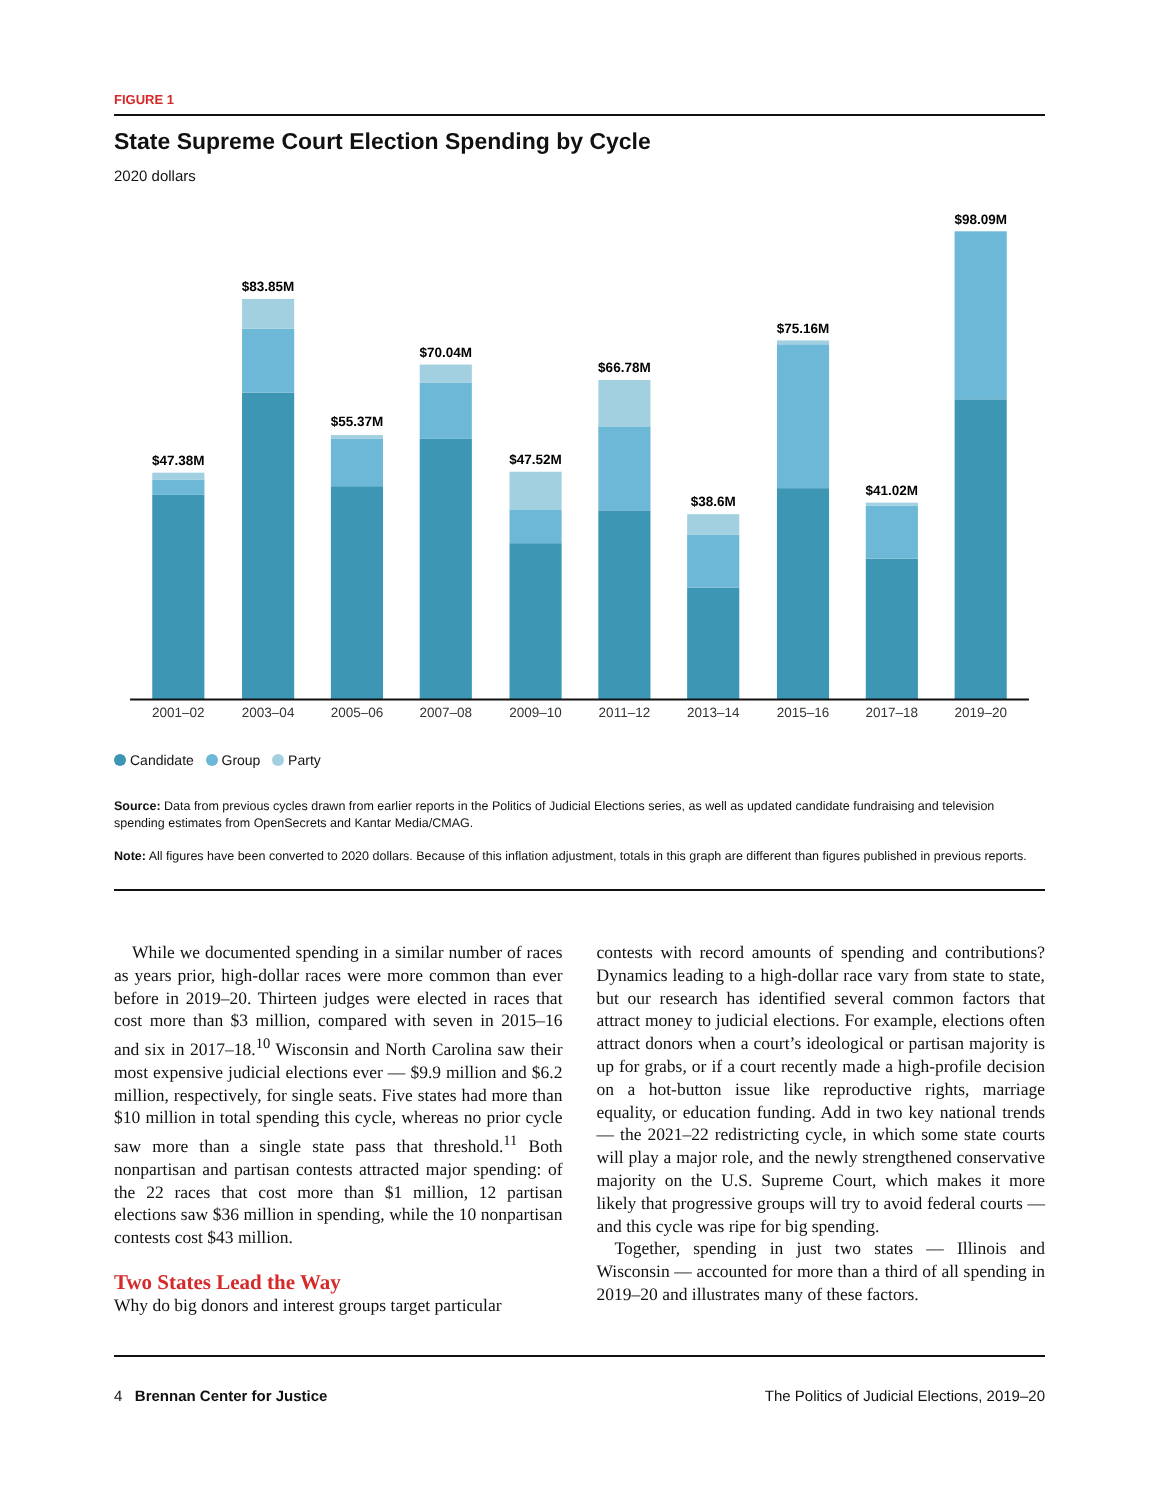FIGURE 1
State Supreme Court Election Spending by Cycle
2020 dollars
$47.38M
$83.85M
$55.37M
$70.04M
$47.52M
$66.78M
$38.6M
$75.16M
$41.02M
$98.09M
2001–02
2003–04
2005–06
2007–08
2009–10
2011–12
2013–14
2015–16
2017–18
2019–20
Candidate Group Party
Source: Data from previous cycles drawn from earlier reports in the Politics of Judicial Elections series, as well as updated candidate fundraising and television spending estimates from OpenSecrets and Kantar Media/CMAG.
Note: All figures have been converted to 2020 dollars. Because of this inflation adjustment, totals in this graph are different than figures published in previous reports.
While we documented spending in a similar number of races as years prior, high-dollar races were more common than ever before in 2019–20. Thirteen judges were elected in races that cost more than $3 million, compared with seven in 2015–16 and six in 2017–18.<sup>10</sup> Wisconsin and North Carolina saw their most expensive judicial elections ever — $9.9 million and $6.2 million, respectively, for single seats. Five states had more than $10 million in total spending this cycle, whereas no prior cycle saw more than a single state pass that threshold.<sup>11</sup> Both nonpartisan and partisan contests attracted major spending: of the 22 races that cost more than $1 million, 12 partisan elections saw $36 million in spending, while the 10 nonpartisan contests cost $43 million.
Two States Lead the Way
Why do big donors and interest groups target particular
contests with record amounts of spending and contributions? Dynamics leading to a high-dollar race vary from state to state, but our research has identified several common factors that attract money to judicial elections. For example, elections often attract donors when a court’s ideological or partisan majority is up for grabs, or if a court recently made a high-profile decision on a hot-button issue like reproductive rights, marriage equality, or education funding. Add in two key national trends — the 2021–22 redistricting cycle, in which some state courts will play a major role, and the newly strengthened conservative majority on the U.S. Supreme Court, which makes it more likely that progressive groups will try to avoid federal courts — and this cycle was ripe for big spending.
Together, spending in just two states — Illinois and Wisconsin — accounted for more than a third of all spending in 2019–20 and illustrates many of these factors.
4 Brennan Center for Justice The Politics of Judicial Elections, 2019–20